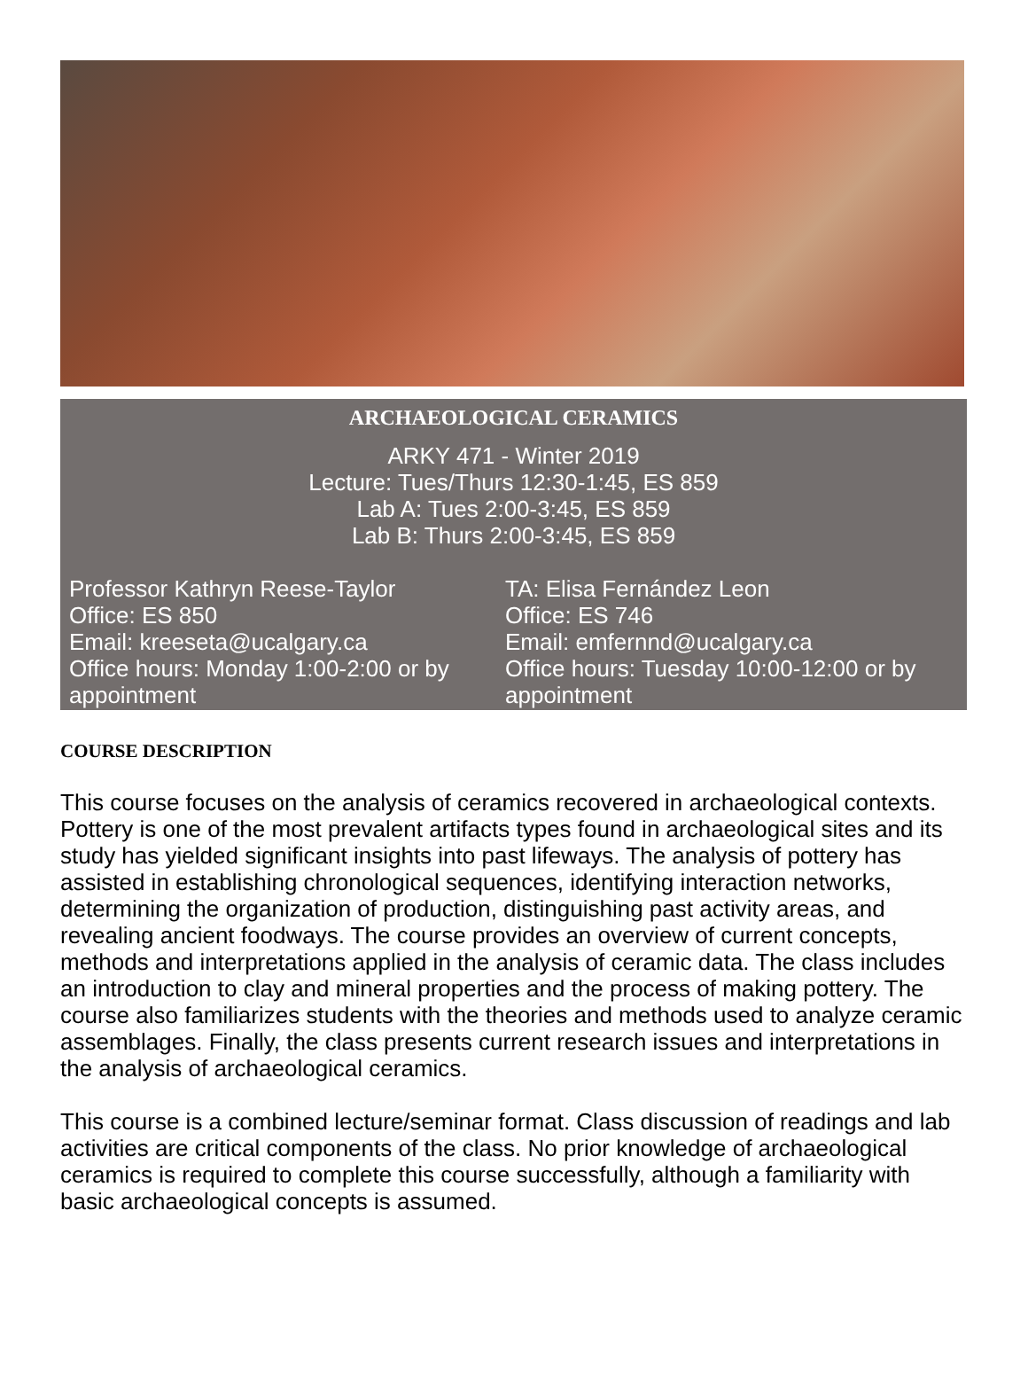ARCHAEOLOGICAL CERAMICS
ARKY 471 - Winter 2019
Lecture: Tues/Thurs 12:30-1:45, ES 859
Lab A: Tues 2:00-3:45, ES 859
Lab B: Thurs 2:00-3:45, ES 859
Professor Kathryn Reese-Taylor
Office: ES 850
Email: kreeseta@ucalgary.ca
Office hours: Monday 1:00-2:00 or by appointment
TA: Elisa Fernández Leon
Office: ES 746
Email: emfernnd@ucalgary.ca
Office hours: Tuesday 10:00-12:00 or by appointment
COURSE DESCRIPTION
This course focuses on the analysis of ceramics recovered in archaeological contexts. Pottery is one of the most prevalent artifacts types found in archaeological sites and its study has yielded significant insights into past lifeways. The analysis of pottery has assisted in establishing chronological sequences, identifying interaction networks, determining the organization of production, distinguishing past activity areas, and revealing ancient foodways. The course provides an overview of current concepts, methods and interpretations applied in the analysis of ceramic data. The class includes an introduction to clay and mineral properties and the process of making pottery. The course also familiarizes students with the theories and methods used to analyze ceramic assemblages. Finally, the class presents current research issues and interpretations in the analysis of archaeological ceramics.
This course is a combined lecture/seminar format. Class discussion of readings and lab activities are critical components of the class. No prior knowledge of archaeological ceramics is required to complete this course successfully, although a familiarity with basic archaeological concepts is assumed.